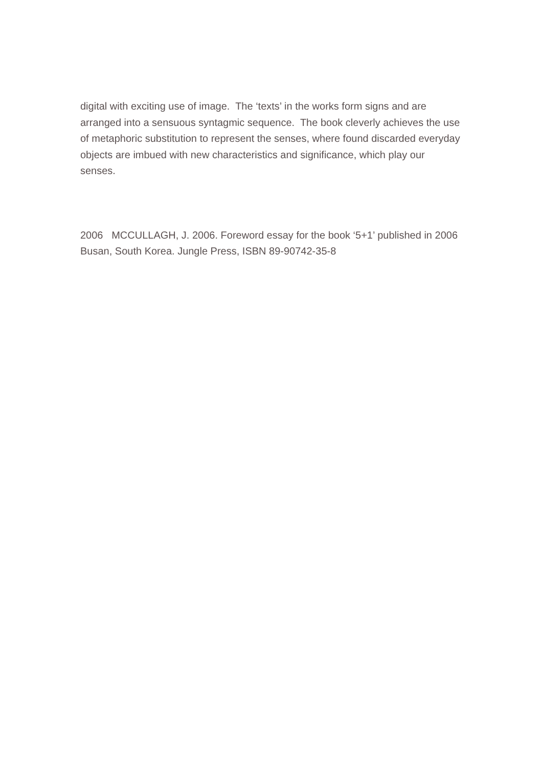digital with exciting use of image. The ‘texts’ in the works form signs and are arranged into a sensuous syntagmic sequence. The book cleverly achieves the use of metaphoric substitution to represent the senses, where found discarded everyday objects are imbued with new characteristics and significance, which play our senses.
2006 MCCULLAGH, J. 2006. Foreword essay for the book ‘5+1’ published in 2006 Busan, South Korea. Jungle Press, ISBN 89-90742-35-8